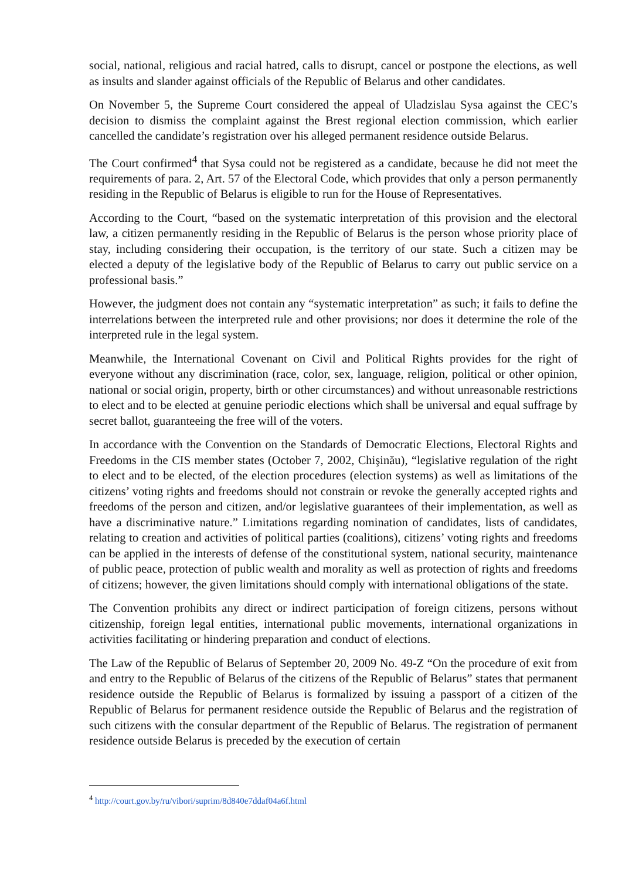social, national, religious and racial hatred, calls to disrupt, cancel or postpone the elections, as well as insults and slander against officials of the Republic of Belarus and other candidates.
On November 5, the Supreme Court considered the appeal of Uladzislau Sysa against the CEC’s decision to dismiss the complaint against the Brest regional election commission, which earlier cancelled the candidate’s registration over his alleged permanent residence outside Belarus.
The Court confirmed<sup>4</sup> that Sysa could not be registered as a candidate, because he did not meet the requirements of para. 2, Art. 57 of the Electoral Code, which provides that only a person permanently residing in the Republic of Belarus is eligible to run for the House of Representatives.
According to the Court, “based on the systematic interpretation of this provision and the electoral law, a citizen permanently residing in the Republic of Belarus is the person whose priority place of stay, including considering their occupation, is the territory of our state. Such a citizen may be elected a deputy of the legislative body of the Republic of Belarus to carry out public service on a professional basis.”
However, the judgment does not contain any “systematic interpretation” as such; it fails to define the interrelations between the interpreted rule and other provisions; nor does it determine the role of the interpreted rule in the legal system.
Meanwhile, the International Covenant on Civil and Political Rights provides for the right of everyone without any discrimination (race, color, sex, language, religion, political or other opinion, national or social origin, property, birth or other circumstances) and without unreasonable restrictions to elect and to be elected at genuine periodic elections which shall be universal and equal suffrage by secret ballot, guaranteeing the free will of the voters.
In accordance with the Convention on the Standards of Democratic Elections, Electoral Rights and Freedoms in the CIS member states (October 7, 2002, Chişinău), “legislative regulation of the right to elect and to be elected, of the election procedures (election systems) as well as limitations of the citizens’ voting rights and freedoms should not constrain or revoke the generally accepted rights and freedoms of the person and citizen, and/or legislative guarantees of their implementation, as well as have a discriminative nature.” Limitations regarding nomination of candidates, lists of candidates, relating to creation and activities of political parties (coalitions), citizens’ voting rights and freedoms can be applied in the interests of defense of the constitutional system, national security, maintenance of public peace, protection of public wealth and morality as well as protection of rights and freedoms of citizens; however, the given limitations should comply with international obligations of the state.
The Convention prohibits any direct or indirect participation of foreign citizens, persons without citizenship, foreign legal entities, international public movements, international organizations in activities facilitating or hindering preparation and conduct of elections.
The Law of the Republic of Belarus of September 20, 2009 No. 49-Z “On the procedure of exit from and entry to the Republic of Belarus of the citizens of the Republic of Belarus” states that permanent residence outside the Republic of Belarus is formalized by issuing a passport of a citizen of the Republic of Belarus for permanent residence outside the Republic of Belarus and the registration of such citizens with the consular department of the Republic of Belarus. The registration of permanent residence outside Belarus is preceded by the execution of certain
<sup>4</sup> http://court.gov.by/ru/vibori/suprim/8d840e7ddaf04a6f.html